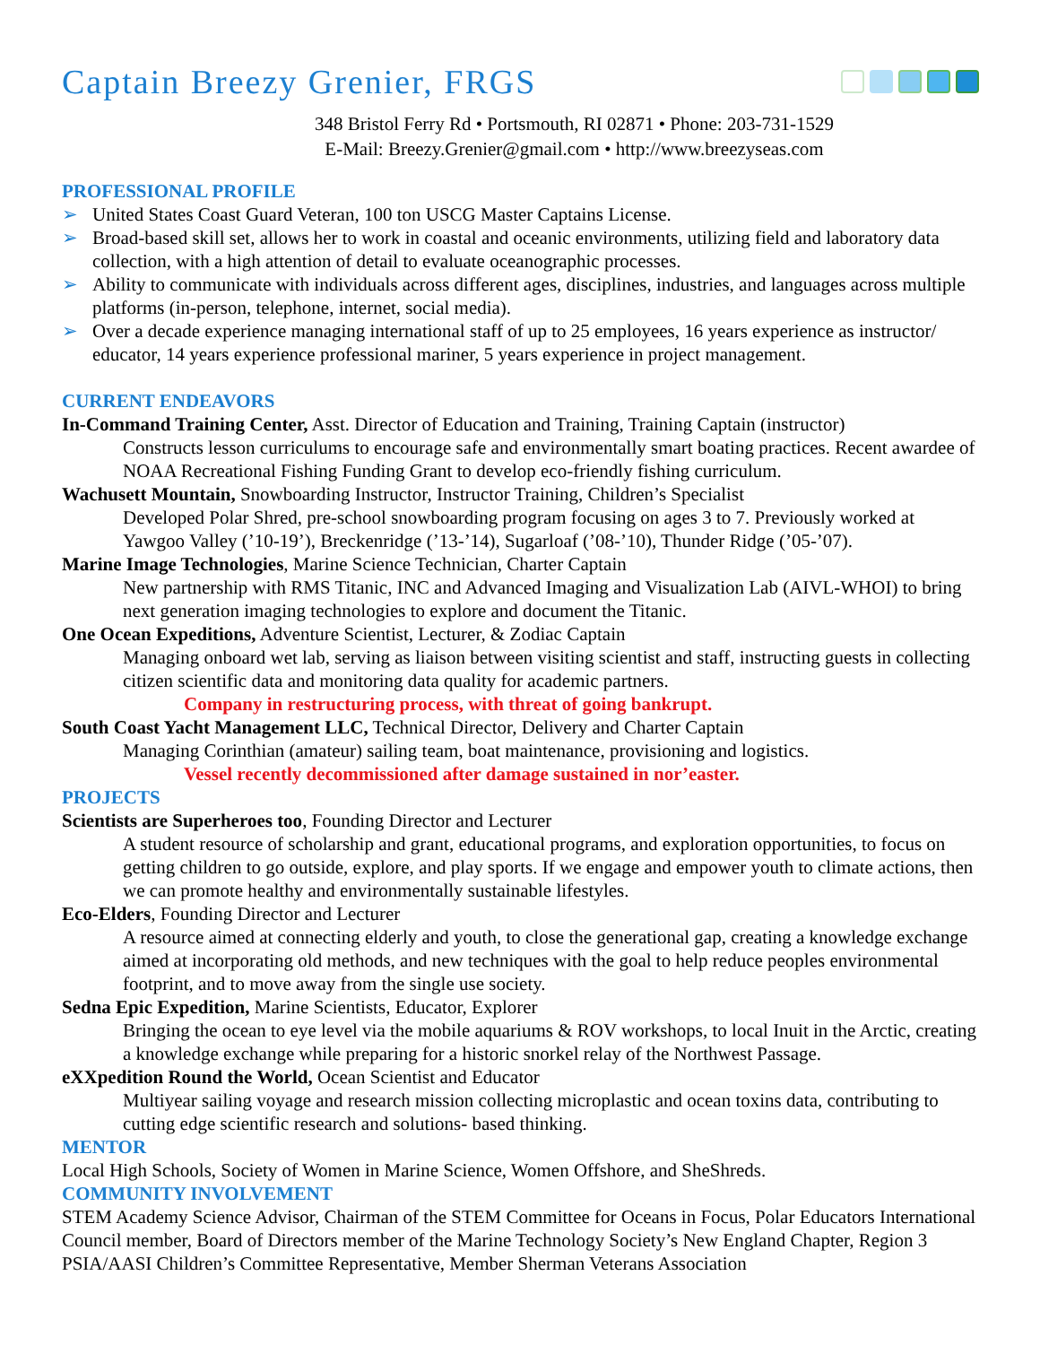Captain Breezy Grenier, FRGS
348 Bristol Ferry Rd • Portsmouth, RI 02871 • Phone: 203-731-1529
E-Mail: Breezy.Grenier@gmail.com • http://www.breezyseas.com
PROFESSIONAL PROFILE
➢ United States Coast Guard Veteran, 100 ton USCG Master Captains License.
➢ Broad-based skill set, allows her to work in coastal and oceanic environments, utilizing field and laboratory data collection, with a high attention of detail to evaluate oceanographic processes.
➢ Ability to communicate with individuals across different ages, disciplines, industries, and languages across multiple platforms (in-person, telephone, internet, social media).
➢ Over a decade experience managing international staff of up to 25 employees, 16 years experience as instructor/ educator, 14 years experience professional mariner, 5 years experience in project management.
CURRENT ENDEAVORS
In-Command Training Center, Asst. Director of Education and Training, Training Captain (instructor)
Constructs lesson curriculums to encourage safe and environmentally smart boating practices. Recent awardee of NOAA Recreational Fishing Funding Grant to develop eco-friendly fishing curriculum.
Wachusett Mountain, Snowboarding Instructor, Instructor Training, Children’s Specialist
Developed Polar Shred, pre-school snowboarding program focusing on ages 3 to 7. Previously worked at Yawgoo Valley (’10-19’), Breckenridge (’13-’14), Sugarloaf (’08-’10), Thunder Ridge (’05-’07).
Marine Image Technologies, Marine Science Technician, Charter Captain
New partnership with RMS Titanic, INC and Advanced Imaging and Visualization Lab (AIVL-WHOI) to bring next generation imaging technologies to explore and document the Titanic.
One Ocean Expeditions, Adventure Scientist, Lecturer, & Zodiac Captain
Managing onboard wet lab, serving as liaison between visiting scientist and staff, instructing guests in collecting citizen scientific data and monitoring data quality for academic partners.
Company in restructuring process, with threat of going bankrupt.
South Coast Yacht Management LLC, Technical Director, Delivery and Charter Captain
Managing Corinthian (amateur) sailing team, boat maintenance, provisioning and logistics.
Vessel recently decommissioned after damage sustained in nor’easter.
PROJECTS
Scientists are Superheroes too, Founding Director and Lecturer
A student resource of scholarship and grant, educational programs, and exploration opportunities, to focus on getting children to go outside, explore, and play sports. If we engage and empower youth to climate actions, then we can promote healthy and environmentally sustainable lifestyles.
Eco-Elders, Founding Director and Lecturer
A resource aimed at connecting elderly and youth, to close the generational gap, creating a knowledge exchange aimed at incorporating old methods, and new techniques with the goal to help reduce peoples environmental footprint, and to move away from the single use society.
Sedna Epic Expedition, Marine Scientists, Educator, Explorer
Bringing the ocean to eye level via the mobile aquariums & ROV workshops, to local Inuit in the Arctic, creating a knowledge exchange while preparing for a historic snorkel relay of the Northwest Passage.
eXXpedition Round the World, Ocean Scientist and Educator
Multiyear sailing voyage and research mission collecting microplastic and ocean toxins data, contributing to cutting edge scientific research and solutions- based thinking.
MENTOR
Local High Schools, Society of Women in Marine Science, Women Offshore, and SheShreds.
COMMUNITY INVOLVEMENT
STEM Academy Science Advisor, Chairman of the STEM Committee for Oceans in Focus, Polar Educators International Council member, Board of Directors member of the Marine Technology Society’s New England Chapter, Region 3 PSIA/AASI Children’s Committee Representative, Member Sherman Veterans Association